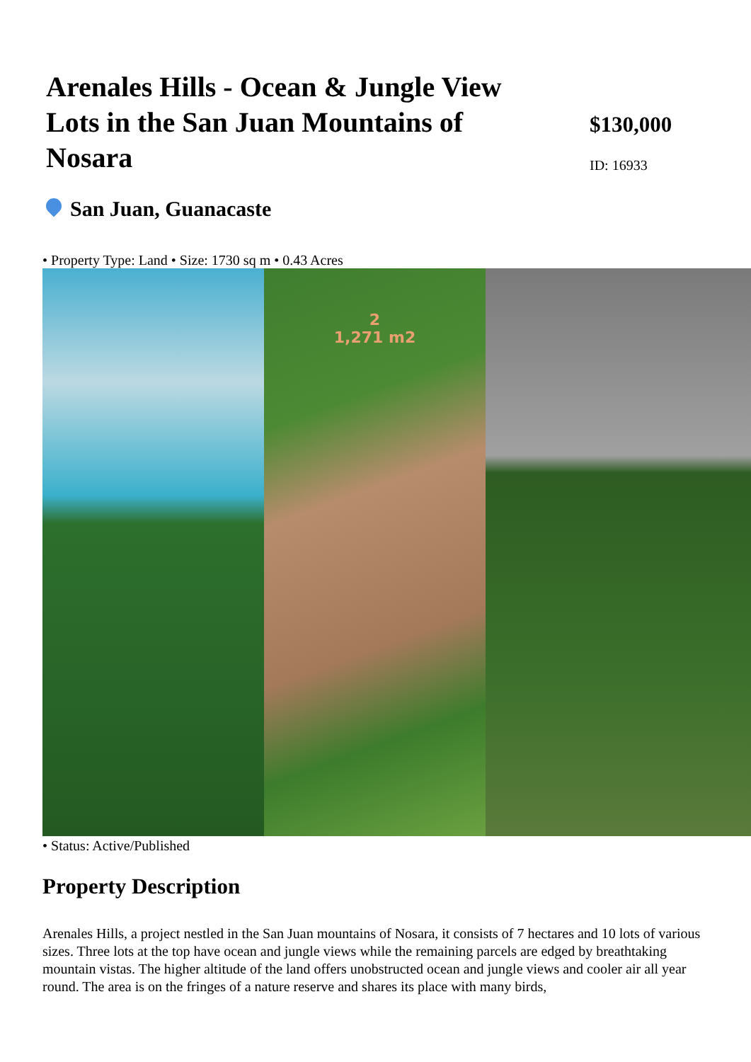Arenales Hills - Ocean & Jungle View Lots in the San Juan Mountains of Nosara
$130,000
ID: 16933
San Juan, Guanacaste
• Property Type: Land • Size: 1730 sq m • 0.43 Acres
2
1,271 m2
• Status: Active/Published
Property Description
Arenales Hills, a project nestled in the San Juan mountains of Nosara, it consists of 7 hectares and 10 lots of various sizes. Three lots at the top have ocean and jungle views while the remaining parcels are edged by breathtaking mountain vistas. The higher altitude of the land offers unobstructed ocean and jungle views and cooler air all year round. The area is on the fringes of a nature reserve and shares its place with many birds,